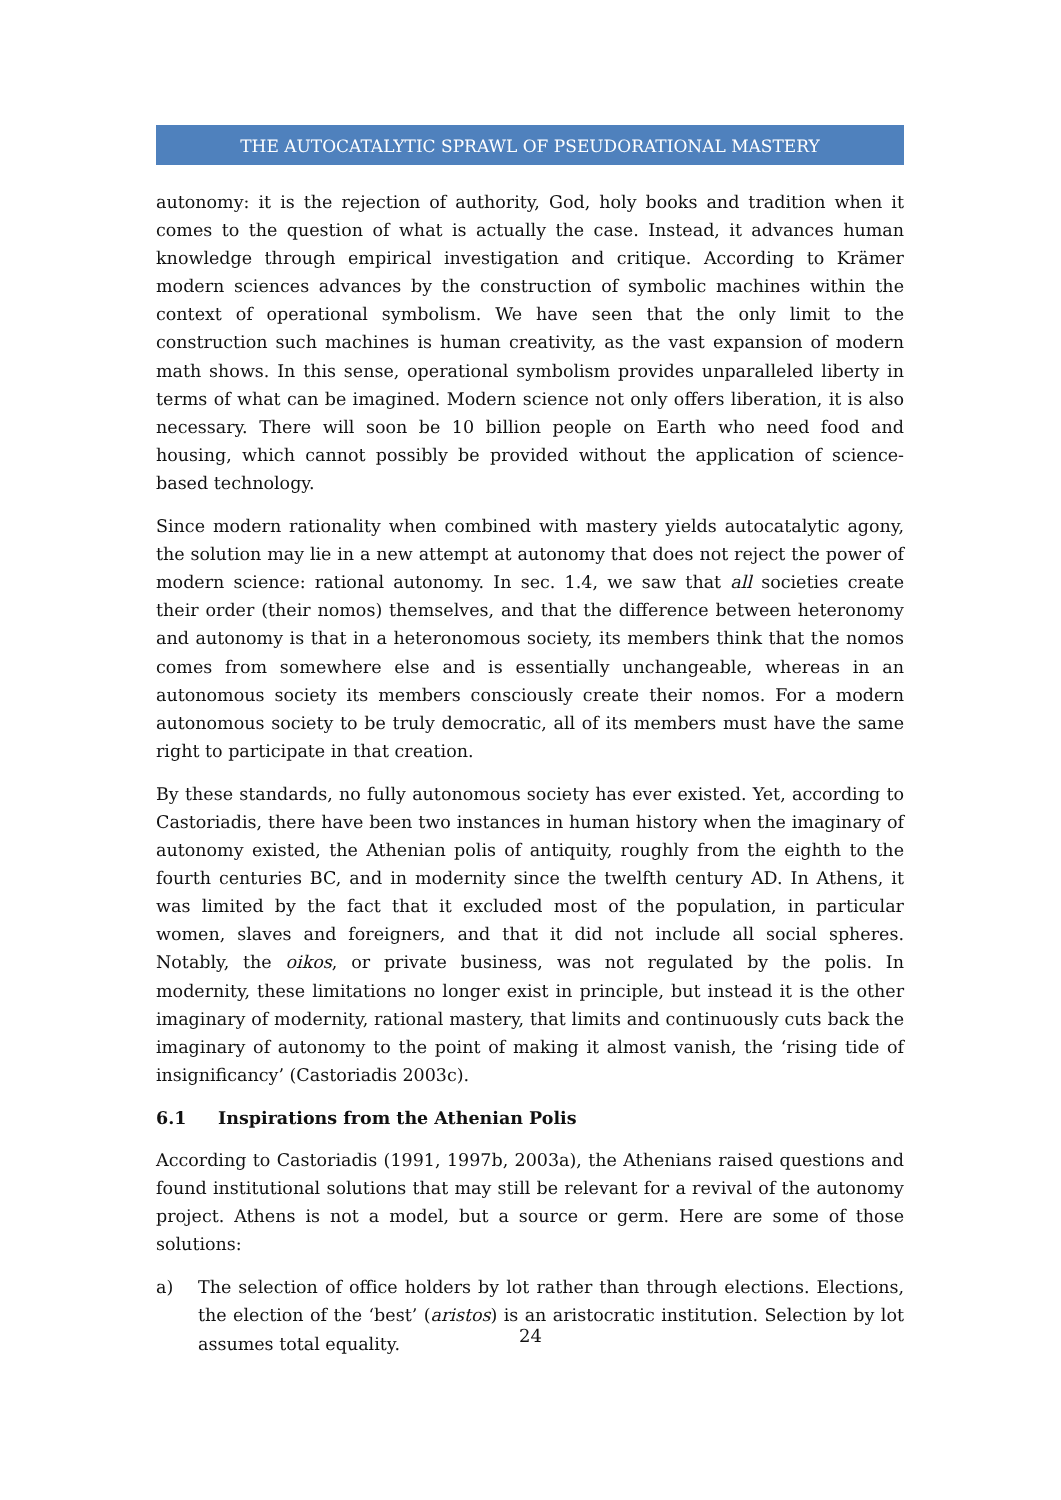THE AUTOCATALYTIC SPRAWL OF PSEUDORATIONAL MASTERY
autonomy: it is the rejection of authority, God, holy books and tradition when it comes to the question of what is actually the case. Instead, it advances human knowledge through empirical investigation and critique. According to Krämer modern sciences advances by the construction of symbolic machines within the context of operational symbolism. We have seen that the only limit to the construction such machines is human creativity, as the vast expansion of modern math shows. In this sense, operational symbolism provides unparalleled liberty in terms of what can be imagined. Modern science not only offers liberation, it is also necessary. There will soon be 10 billion people on Earth who need food and housing, which cannot possibly be provided without the application of science-based technology.
Since modern rationality when combined with mastery yields autocatalytic agony, the solution may lie in a new attempt at autonomy that does not reject the power of modern science: rational autonomy. In sec. 1.4, we saw that all societies create their order (their nomos) themselves, and that the difference between heteronomy and autonomy is that in a heteronomous society, its members think that the nomos comes from somewhere else and is essentially unchangeable, whereas in an autonomous society its members consciously create their nomos. For a modern autonomous society to be truly democratic, all of its members must have the same right to participate in that creation.
By these standards, no fully autonomous society has ever existed. Yet, according to Castoriadis, there have been two instances in human history when the imaginary of autonomy existed, the Athenian polis of antiquity, roughly from the eighth to the fourth centuries BC, and in modernity since the twelfth century AD. In Athens, it was limited by the fact that it excluded most of the population, in particular women, slaves and foreigners, and that it did not include all social spheres. Notably, the oikos, or private business, was not regulated by the polis. In modernity, these limitations no longer exist in principle, but instead it is the other imaginary of modernity, rational mastery, that limits and continuously cuts back the imaginary of autonomy to the point of making it almost vanish, the ‘rising tide of insignificancy’ (Castoriadis 2003c).
6.1 Inspirations from the Athenian Polis
According to Castoriadis (1991, 1997b, 2003a), the Athenians raised questions and found institutional solutions that may still be relevant for a revival of the autonomy project. Athens is not a model, but a source or germ. Here are some of those solutions:
a) The selection of office holders by lot rather than through elections. Elections, the election of the ‘best’ (aristos) is an aristocratic institution. Selection by lot assumes total equality.
24